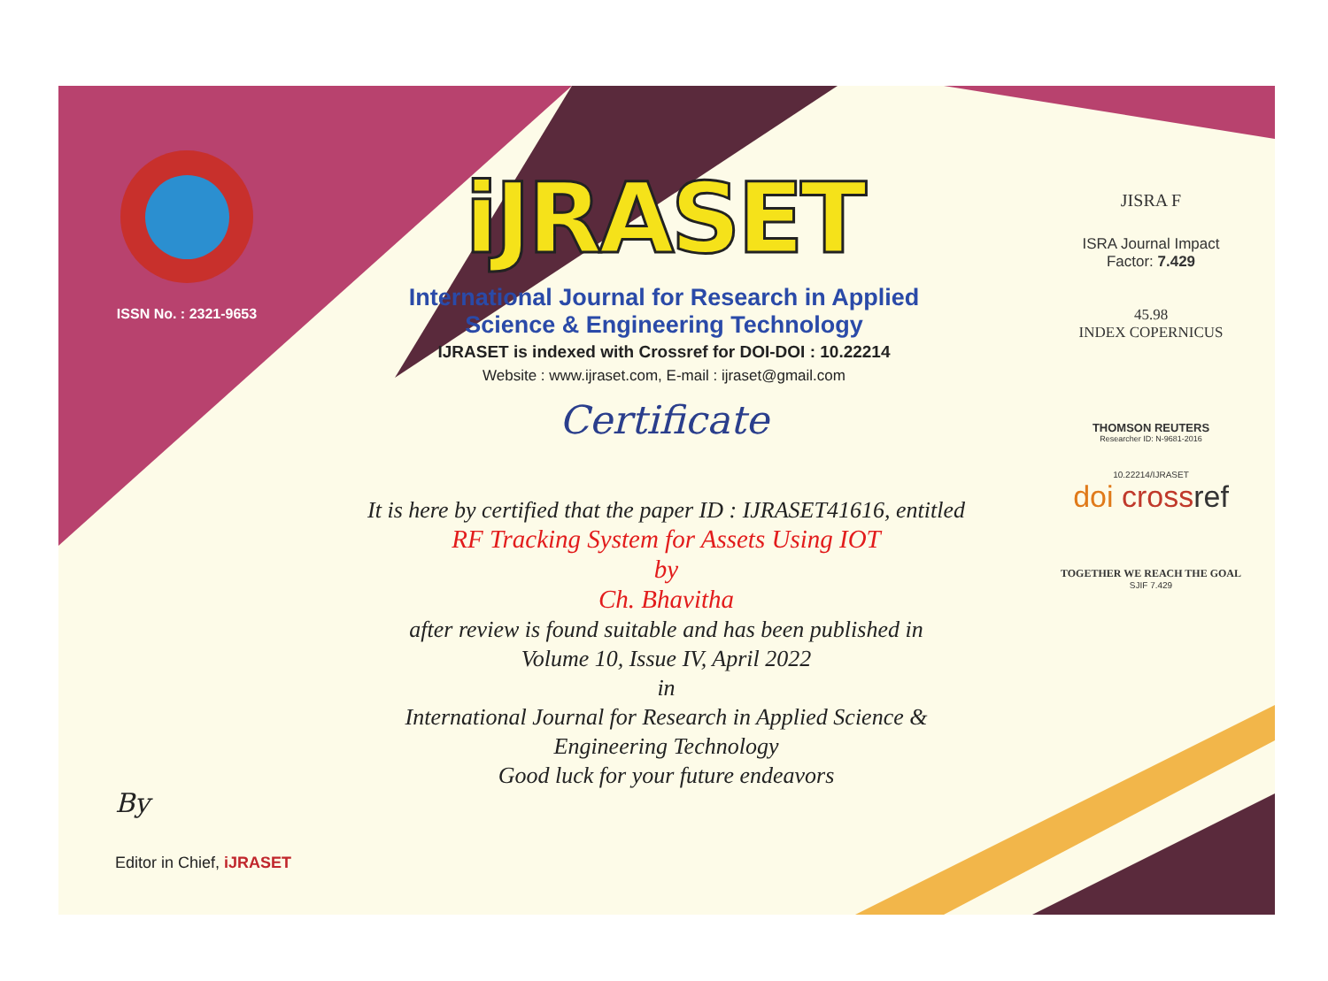ISSN No. : 2321-9653
iJRASET
International Journal for Research in Applied
Science & Engineering Technology
IJRASET is indexed with Crossref for DOI-DOI : 10.22214
Website : www.ijraset.com, E-mail : ijraset@gmail.com
Certificate
It is here by certified that the paper ID : IJRASET41616, entitled
RF Tracking System for Assets Using IOT
by
Ch. Bhavitha
after review is found suitable and has been published in
Volume 10, Issue IV, April 2022
in
International Journal for Research in Applied Science &
Engineering Technology
Good luck for your future endeavors
JISRA F
ISRA Journal Impact
Factor: 7.429
45.98
INDEX COPERNICUS
THOMSON REUTERS
Researcher ID: N-9681-2016
10.22214/IJRASET
doi cross ref
TOGETHER WE REACH THE GOAL
SJIF 7.429
By
Editor in Chief, iJRASET